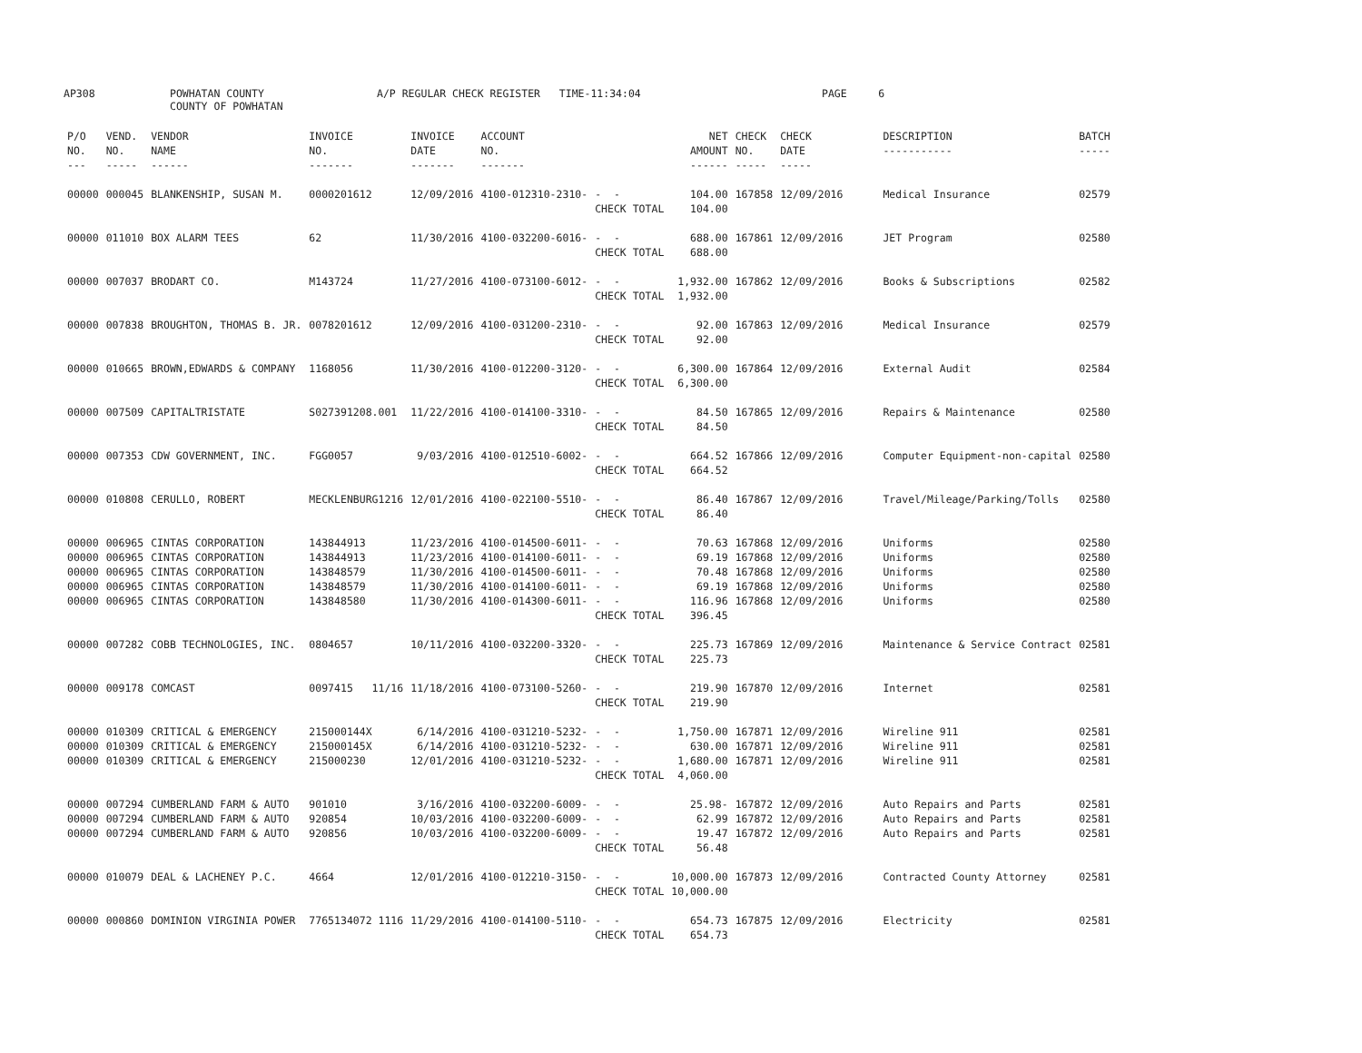AP308
POWHATAN COUNTY COUNTY OF POWHATAN
A/P REGULAR CHECK REGISTER TIME-11:34:04
PAGE 6
| P/O NO. --- | VEND. NO. ----- | VENDOR NAME ------ | INVOICE NO. ------- | INVOICE DATE ------- | ACCOUNT NO. ------- | | NET AMOUNT ------ | CHECK NO. ----- | CHECK DATE ----- | DESCRIPTION ----------- | BATCH ----- |
| --- | --- | --- | --- | --- | --- | --- | --- | --- | --- | --- | --- |
| 00000 | 000045 | BLANKENSHIP, SUSAN M. | 0000201612 | 12/09/2016 | 4100-012310-2310- | - - CHECK TOTAL | 104.00 104.00 | 167858 | 12/09/2016 | Medical Insurance | 02579 |
| 00000 | 011010 | BOX ALARM TEES | 62 | 11/30/2016 | 4100-032200-6016- | - - CHECK TOTAL | 688.00 688.00 | 167861 | 12/09/2016 | JET Program | 02580 |
| 00000 | 007037 | BRODART CO. | M143724 | 11/27/2016 | 4100-073100-6012- | - - CHECK TOTAL | 1,932.00 1,932.00 | 167862 | 12/09/2016 | Books & Subscriptions | 02582 |
| 00000 | 007838 | BROUGHTON, THOMAS B. JR. | 0078201612 | 12/09/2016 | 4100-031200-2310- | - - CHECK TOTAL | 92.00 92.00 | 167863 | 12/09/2016 | Medical Insurance | 02579 |
| 00000 | 010665 | BROWN,EDWARDS & COMPANY | 1168056 | 11/30/2016 | 4100-012200-3120- | - - CHECK TOTAL | 6,300.00 6,300.00 | 167864 | 12/09/2016 | External Audit | 02584 |
| 00000 | 007509 | CAPITALTRISTATE | S027391208.001 | 11/22/2016 | 4100-014100-3310- | - - CHECK TOTAL | 84.50 84.50 | 167865 | 12/09/2016 | Repairs & Maintenance | 02580 |
| 00000 | 007353 | CDW GOVERNMENT, INC. | FGG0057 | 9/03/2016 | 4100-012510-6002- | - - CHECK TOTAL | 664.52 664.52 | 167866 | 12/09/2016 | Computer Equipment-non-capital | 02580 |
| 00000 | 010808 | CERULLO, ROBERT | MECKLENBURG1216 | 12/01/2016 | 4100-022100-5510- | - - CHECK TOTAL | 86.40 86.40 | 167867 | 12/09/2016 | Travel/Mileage/Parking/Tolls | 02580 |
| 00000 00000 00000 00000 00000 | 006965 006965 006965 006965 006965 | CINTAS CORPORATION CINTAS CORPORATION CINTAS CORPORATION CINTAS CORPORATION CINTAS CORPORATION | 143844913 143844913 143848579 143848579 143848580 | 11/23/2016 11/23/2016 11/30/2016 11/30/2016 11/30/2016 | 4100-014500-6011- 4100-014100-6011- 4100-014500-6011- 4100-014100-6011- 4100-014300-6011- | - - - - - - - - - - CHECK TOTAL | 70.63 69.19 70.48 69.19 116.96 396.45 | 167868 167868 167868 167868 167868 | 12/09/2016 12/09/2016 12/09/2016 12/09/2016 12/09/2016 | Uniforms Uniforms Uniforms Uniforms Uniforms | 02580 02580 02580 02580 02580 |
| 00000 | 007282 | COBB TECHNOLOGIES, INC. | 0804657 | 10/11/2016 | 4100-032200-3320- | - - CHECK TOTAL | 225.73 225.73 | 167869 | 12/09/2016 | Maintenance & Service Contract | 02581 |
| 00000 | 009178 | COMCAST | 0097415 11/16 | 11/18/2016 | 4100-073100-5260- | - - CHECK TOTAL | 219.90 219.90 | 167870 | 12/09/2016 | Internet | 02581 |
| 00000 00000 00000 | 010309 010309 010309 | CRITICAL & EMERGENCY CRITICAL & EMERGENCY CRITICAL & EMERGENCY | 215000144X 215000145X 215000230 | 6/14/2016 6/14/2016 12/01/2016 | 4100-031210-5232- 4100-031210-5232- 4100-031210-5232- | - - - - - - CHECK TOTAL | 1,750.00 630.00 1,680.00 4,060.00 | 167871 167871 167871 | 12/09/2016 12/09/2016 12/09/2016 | Wireline 911 Wireline 911 Wireline 911 | 02581 02581 02581 |
| 00000 00000 00000 | 007294 007294 007294 | CUMBERLAND FARM & AUTO CUMBERLAND FARM & AUTO CUMBERLAND FARM & AUTO | 901010 920854 920856 | 3/16/2016 10/03/2016 10/03/2016 | 4100-032200-6009- 4100-032200-6009- 4100-032200-6009- | - - - - - - CHECK TOTAL | 25.98- 62.99 19.47 56.48 | 167872 167872 167872 | 12/09/2016 12/09/2016 12/09/2016 | Auto Repairs and Parts Auto Repairs and Parts Auto Repairs and Parts | 02581 02581 02581 |
| 00000 | 010079 | DEAL & LACHENEY P.C. | 4664 | 12/01/2016 | 4100-012210-3150- | - - CHECK TOTAL | 10,000.00 10,000.00 | 167873 | 12/09/2016 | Contracted County Attorney | 02581 |
| 00000 | 000860 | DOMINION VIRGINIA POWER | 7765134072 1116 | 11/29/2016 | 4100-014100-5110- | - - CHECK TOTAL | 654.73 654.73 | 167875 | 12/09/2016 | Electricity | 02581 |